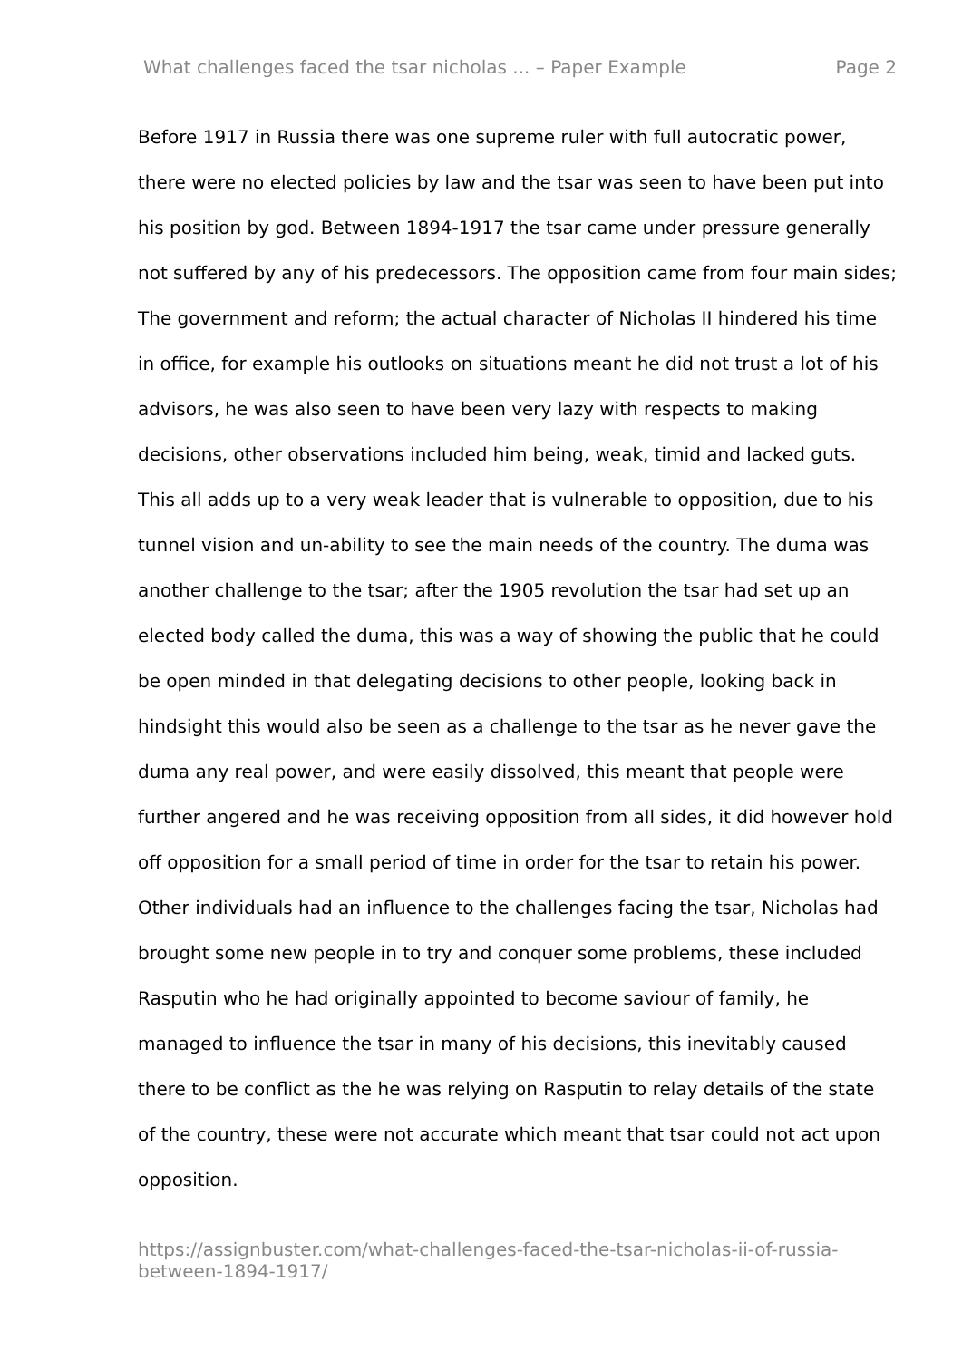What challenges faced the tsar nicholas ... – Paper Example Page 2
Before 1917 in Russia there was one supreme ruler with full autocratic power, there were no elected policies by law and the tsar was seen to have been put into his position by god. Between 1894-1917 the tsar came under pressure generally not suffered by any of his predecessors. The opposition came from four main sides; The government and reform; the actual character of Nicholas II hindered his time in office, for example his outlooks on situations meant he did not trust a lot of his advisors, he was also seen to have been very lazy with respects to making decisions, other observations included him being, weak, timid and lacked guts. This all adds up to a very weak leader that is vulnerable to opposition, due to his tunnel vision and un-ability to see the main needs of the country. The duma was another challenge to the tsar; after the 1905 revolution the tsar had set up an elected body called the duma, this was a way of showing the public that he could be open minded in that delegating decisions to other people, looking back in hindsight this would also be seen as a challenge to the tsar as he never gave the duma any real power, and were easily dissolved, this meant that people were further angered and he was receiving opposition from all sides, it did however hold off opposition for a small period of time in order for the tsar to retain his power. Other individuals had an influence to the challenges facing the tsar, Nicholas had brought some new people in to try and conquer some problems, these included Rasputin who he had originally appointed to become saviour of family, he managed to influence the tsar in many of his decisions, this inevitably caused there to be conflict as the he was relying on Rasputin to relay details of the state of the country, these were not accurate which meant that tsar could not act upon opposition.
https://assignbuster.com/what-challenges-faced-the-tsar-nicholas-ii-of-russia-between-1894-1917/